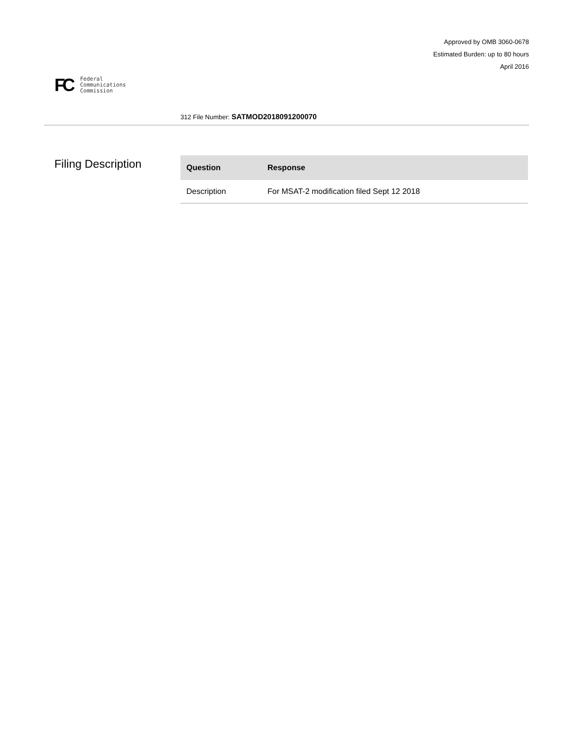Approved by OMB 3060-0678
Estimated Burden: up to 80 hours
April 2016
FC
Federal
Communications
Commission
312 File Number: SATMOD2018091200070
Filing Description
| Question | Response |
| --- | --- |
| Description | For MSAT-2 modification filed Sept 12 2018 |